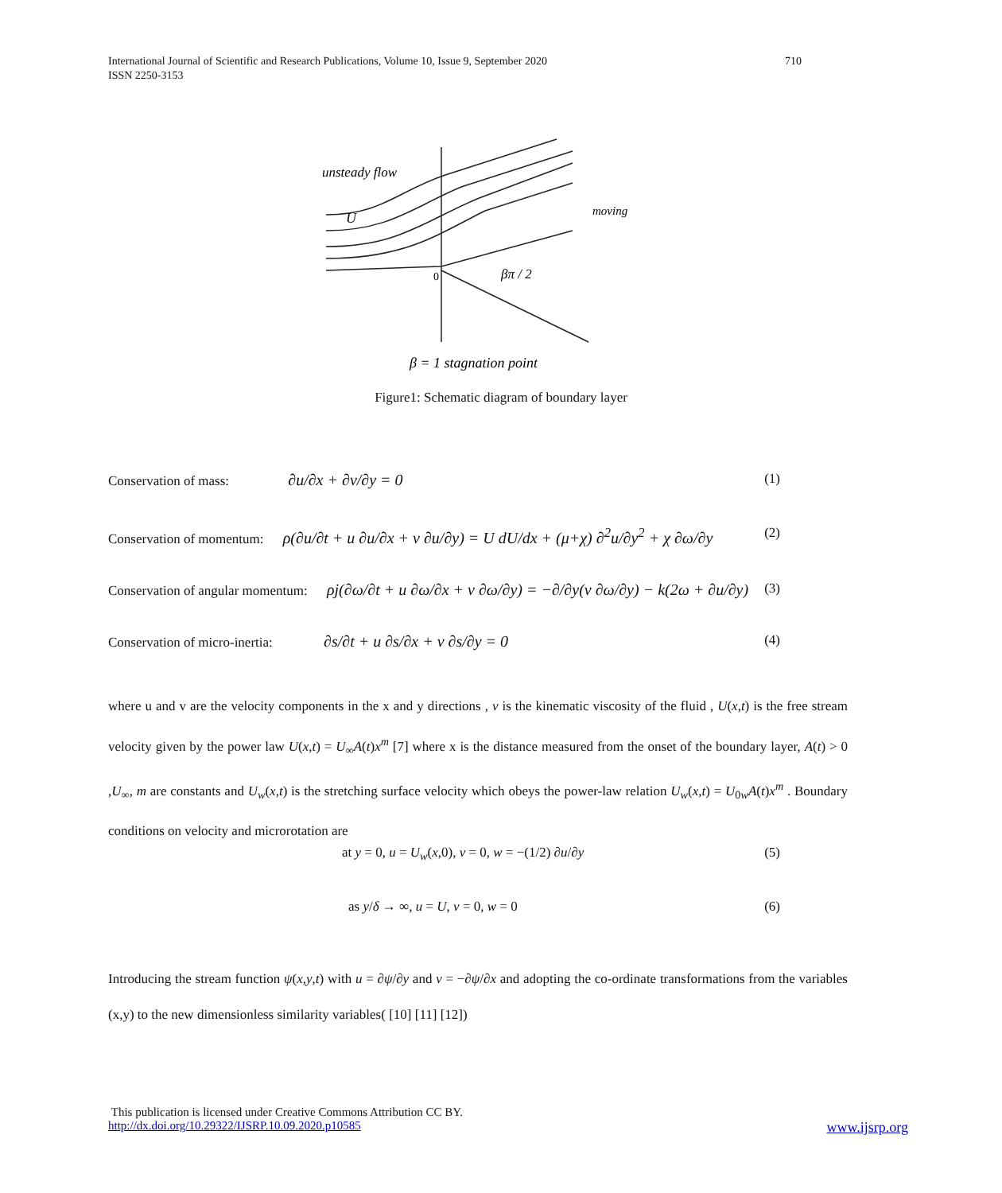International Journal of Scientific and Research Publications, Volume 10, Issue 9, September 2020 710
ISSN 2250-3153
unsteady flow
U
moving
0
βπ / 2
β = 1 stagnation point
Figure1: Schematic diagram of boundary layer
Conservation of mass: ∂u/∂x + ∂v/∂y = 0 (1)
Conservation of momentum: ρ(∂u/∂t + u ∂u/∂x + v ∂u/∂y) = U dU/dx + (μ+χ) ∂<sup>2</sup>u/∂y<sup>2</sup> + χ ∂ω/∂y (2)
Conservation of angular momentum: ρj(∂ω/∂t + u ∂ω/∂x + v ∂ω/∂y) = −∂/∂y(ν ∂ω/∂y) − k(2ω + ∂u/∂y) (3)
Conservation of micro-inertia: ∂s/∂t + u ∂s/∂x + v ∂s/∂y = 0 (4)
where u and v are the velocity components in the x and y directions , ν is the kinematic viscosity of the fluid , U(x,t) is the free stream velocity given by the power law U(x,t) = U<sub>∞</sub>A(t)x<sup>m</sup> [7] where x is the distance measured from the onset of the boundary layer, A(t) > 0 ,U<sub>∞</sub>, m are constants and U<sub>w</sub>(x,t) is the stretching surface velocity which obeys the power-law relation U<sub>w</sub>(x,t) = U<sub>0w</sub>A(t)x<sup>m</sup> . Boundary conditions on velocity and microrotation are
at y = 0, u = U<sub>w</sub>(x,0), v = 0, w = −(1/2) ∂u/∂y (5)
as y/δ → ∞, u = U, v = 0, w = 0 (6)
Introducing the stream function ψ(x,y,t) with u = ∂ψ/∂y and v = −∂ψ/∂x and adopting the co-ordinate transformations from the variables (x,y) to the new dimensionless similarity variables( [10] [11] [12])
This publication is licensed under Creative Commons Attribution CC BY.
http://dx.doi.org/10.29322/IJSRP.10.09.2020.p10585 www.ijsrp.org